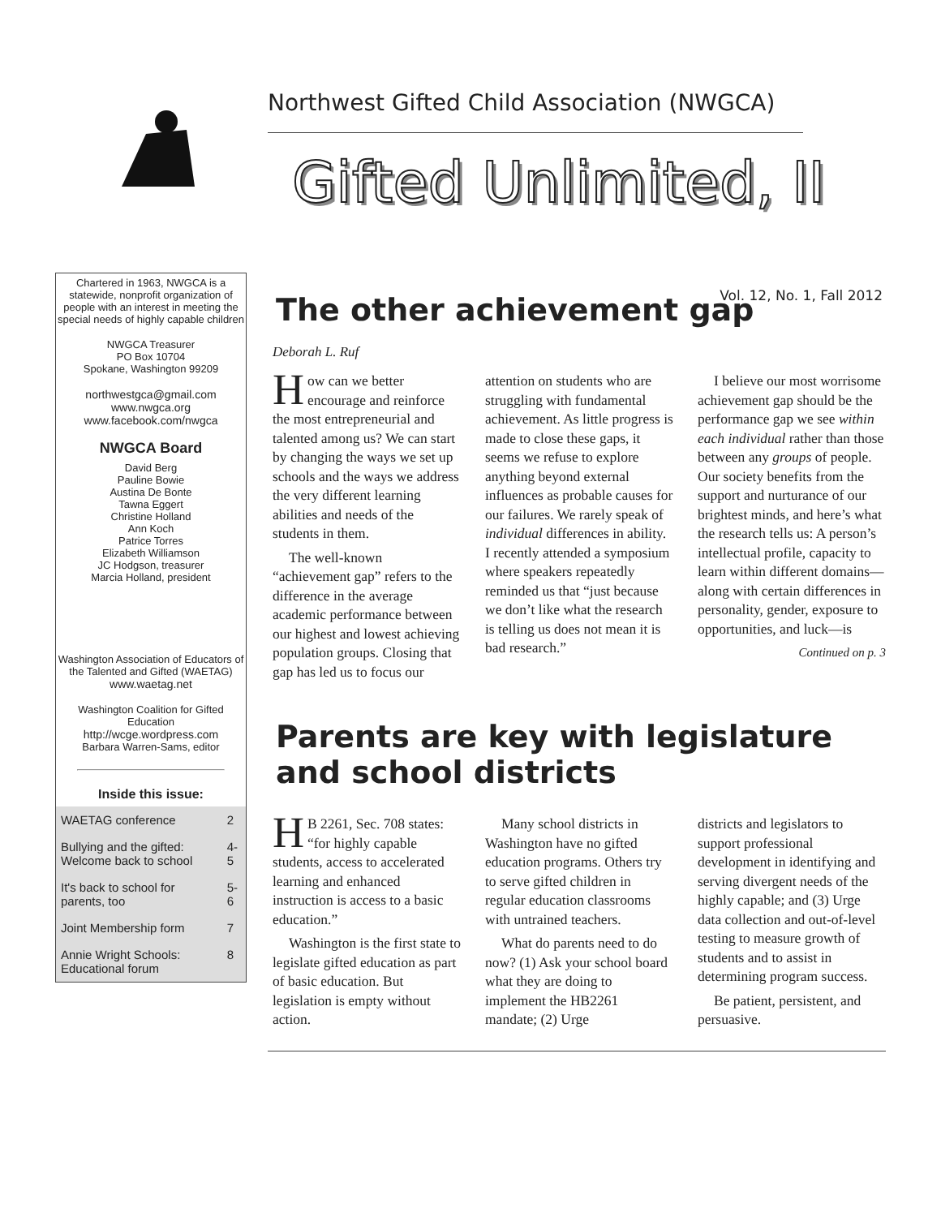Northwest Gifted Child Association (NWGCA)
Gifted Unlimited, II
Vol. 12, No. 1, Fall 2012
Chartered in 1963, NWGCA is a statewide, nonprofit organization of people with an interest in meeting the special needs of highly capable children
NWGCA Treasurer
PO Box 10704
Spokane, Washington 99209
northwestgca@gmail.com
www.nwgca.org
www.facebook.com/nwgca
NWGCA Board
David Berg
Pauline Bowie
Austina De Bonte
Tawna Eggert
Christine Holland
Ann Koch
Patrice Torres
Elizabeth Williamson
JC Hodgson, treasurer
Marcia Holland, president
Washington Association of Educators of the Talented and Gifted (WAETAG)
www.waetag.net
Washington Coalition for Gifted Education
http://wcge.wordpress.com
Barbara Warren-Sams, editor
Inside this issue:
| WAETAG conference | 2 |
| Bullying and the gifted: Welcome back to school | 4-5 |
| It's back to school for parents, too | 5-6 |
| Joint Membership form | 7 |
| Annie Wright Schools: Educational forum | 8 |
The other achievement gap
Deborah L. Ruf
How can we better encourage and reinforce the most entrepreneurial and talented among us? We can start by changing the ways we set up schools and the ways we address the very different learning abilities and needs of the students in them.
The well-known “achievement gap” refers to the difference in the average academic performance between our highest and lowest achieving population groups. Closing that gap has led us to focus our
attention on students who are struggling with fundamental achievement. As little progress is made to close these gaps, it seems we refuse to explore anything beyond external influences as probable causes for our failures. We rarely speak of individual differences in ability. I recently attended a symposium where speakers repeatedly reminded us that “just because we don’t like what the research is telling us does not mean it is bad research.”
I believe our most worrisome achievement gap should be the performance gap we see within each individual rather than those between any groups of people. Our society benefits from the support and nurturance of our brightest minds, and here’s what the research tells us: A person’s intellectual profile, capacity to learn within different domains—along with certain differences in personality, gender, exposure to opportunities, and luck—is
Continued on p. 3
Parents are key with legislature and school districts
HB 2261, Sec. 708 states: “for highly capable students, access to accelerated learning and enhanced instruction is access to a basic education.”
Washington is the first state to legislate gifted education as part of basic education. But legislation is empty without action.
Many school districts in Washington have no gifted education programs. Others try to serve gifted children in regular education classrooms with untrained teachers.
What do parents need to do now? (1) Ask your school board what they are doing to implement the HB2261 mandate; (2) Urge
districts and legislators to support professional development in identifying and serving divergent needs of the highly capable; and (3) Urge data collection and out-of-level testing to measure growth of students and to assist in determining program success.
Be patient, persistent, and persuasive.